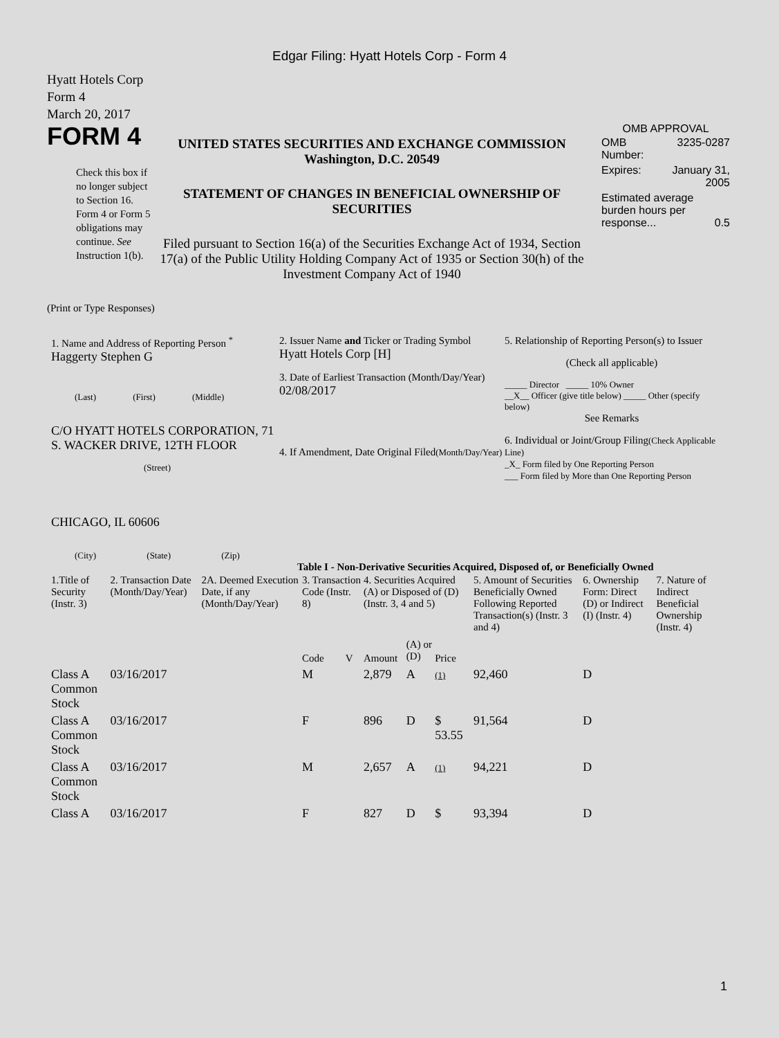Edgar Filing: Hyatt Hotels Corp - Form 4
Hyatt Hotels Corp
Form 4
March 20, 2017
FORM 4
Check this box if no longer subject to Section 16. Form 4 or Form 5 obligations may continue. See Instruction 1(b).
UNITED STATES SECURITIES AND EXCHANGE COMMISSION
Washington, D.C. 20549
STATEMENT OF CHANGES IN BENEFICIAL OWNERSHIP OF SECURITIES
Filed pursuant to Section 16(a) of the Securities Exchange Act of 1934, Section 17(a) of the Public Utility Holding Company Act of 1935 or Section 30(h) of the Investment Company Act of 1940
OMB APPROVAL
| OMB Number: | 3235-0287 |
| Expires: | January 31, 2005 |
| Estimated average burden hours per response... 0.5 | |
(Print or Type Responses)
1. Name and Address of Reporting Person <sup>*</sup>
Haggerty Stephen G
(Last) (First) (Middle)
C/O HYATT HOTELS CORPORATION, 71 S. WACKER DRIVE, 12TH FLOOR
(Street)
CHICAGO, IL 60606
(City) (State) (Zip)
2. Issuer Name and Ticker or Trading Symbol
Hyatt Hotels Corp [H]
3. Date of Earliest Transaction (Month/Day/Year)
02/08/2017
4. If Amendment, Date Original Filed(Month/Day/Year)
5. Relationship of Reporting Person(s) to Issuer
(Check all applicable)
_____ Director _____ 10% Owner
__X__ Officer (give title below) _____ Other (specify below)
See Remarks
6. Individual or Joint/Group Filing(Check Applicable Line)
_X_ Form filed by One Reporting Person
___ Form filed by More than One Reporting Person
Table I - Non-Derivative Securities Acquired, Disposed of, or Beneficially Owned
| 1.Title of Security (Instr. 3) | 2. Transaction Date (Month/Day/Year) | 2A. Deemed Execution Date, if any (Month/Day/Year) | 3. Transaction Code (Instr. 8) | | 4. Securities Acquired (A) or Disposed of (D) (Instr. 3, 4 and 5) | | | 5. Amount of Securities Beneficially Owned Following Reported Transaction(s) (Instr. 3 and 4) | 6. Ownership Form: Direct (D) or Indirect (I) (Instr. 4) | 7. Nature of Indirect Beneficial Ownership (Instr. 4) |
| --- | --- | --- | --- | --- | --- | --- | --- | --- | --- | --- |
| | | | Code | V | Amount | (A) or (D) | Price | | | |
| Class A Common Stock | 03/16/2017 | | M | | 2,879 | A | (1) | 92,460 | D | |
| Class A Common Stock | 03/16/2017 | | F | | 896 | D | $ 53.55 | 91,564 | D | |
| Class A Common Stock | 03/16/2017 | | M | | 2,657 | A | (1) | 94,221 | D | |
| Class A | 03/16/2017 | | F | | 827 | D | $ | 93,394 | D | |
1